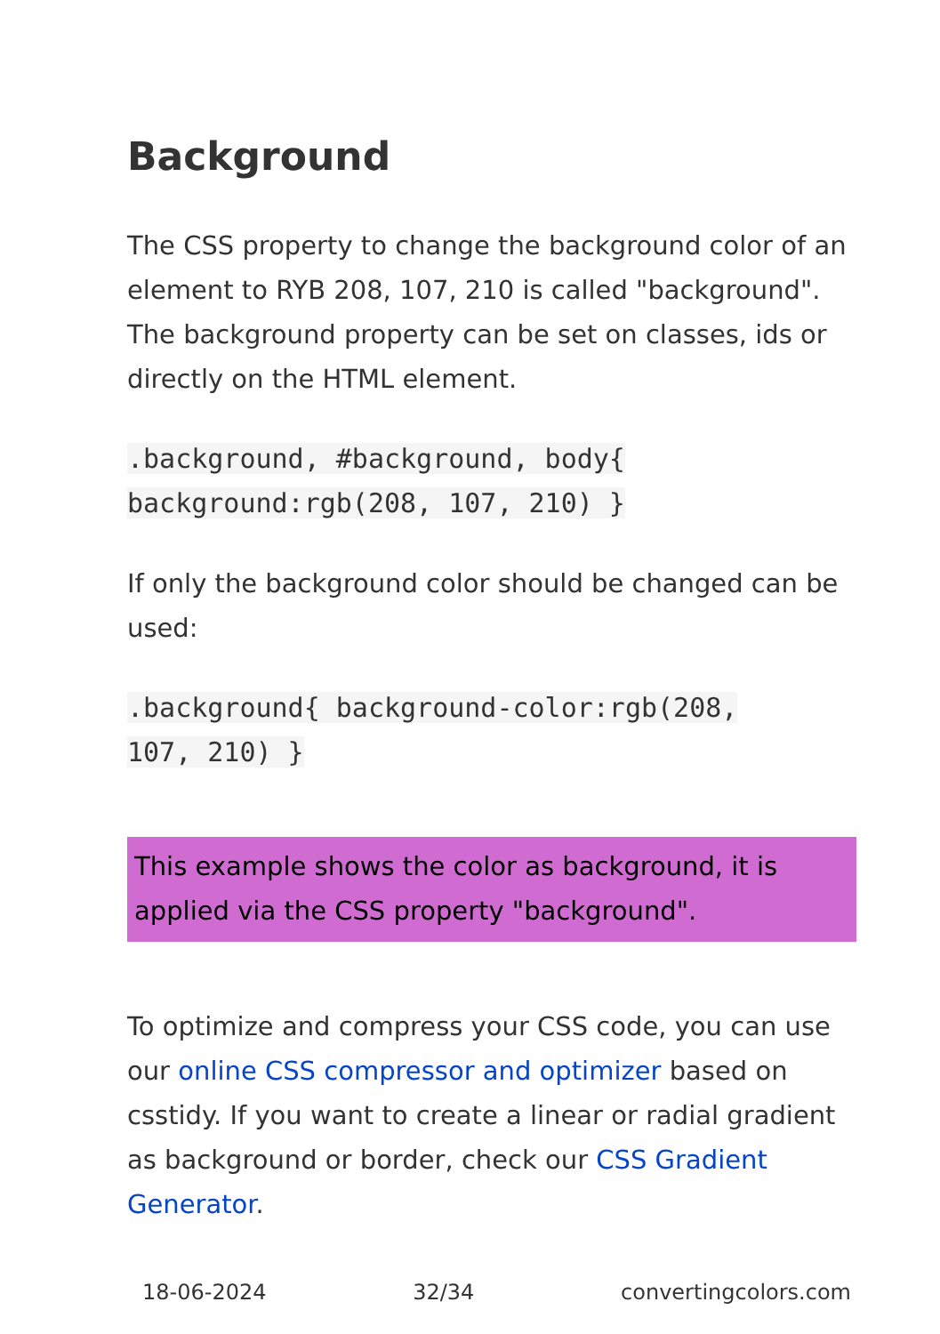Background
The CSS property to change the background color of an element to RYB 208, 107, 210 is called "background". The background property can be set on classes, ids or directly on the HTML element.
.background, #background, body{
background:rgb(208, 107, 210) }
If only the background color should be changed can be used:
.background{ background-color:rgb(208,
107, 210) }
This example shows the color as background, it is applied via the CSS property "background".
To optimize and compress your CSS code, you can use our online CSS compressor and optimizer based on csstidy. If you want to create a linear or radial gradient as background or border, check our CSS Gradient Generator.
18-06-2024 32/34 convertingcolors.com